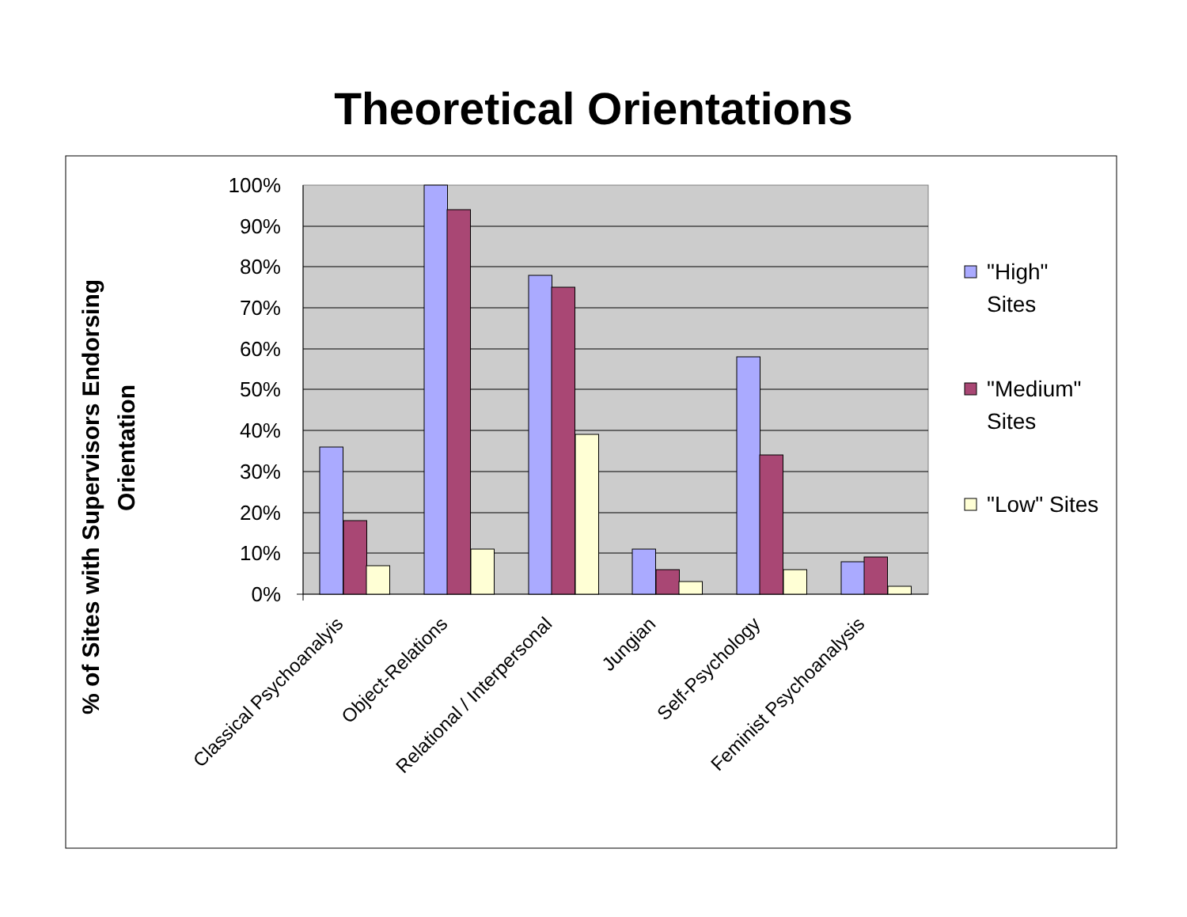Theoretical Orientations
% of Sites with Supervisors Endorsing
Orientation
100%
90%
80%
70%
60%
50%
40%
30%
20%
10%
0%
Classical Psychoanalyis
Object-Relations
Relational / Interpersonal
Jungian
Self-Psychology
Feminist Psychoanalysis
"High"
Sites
"Medium"
Sites
"Low" Sites